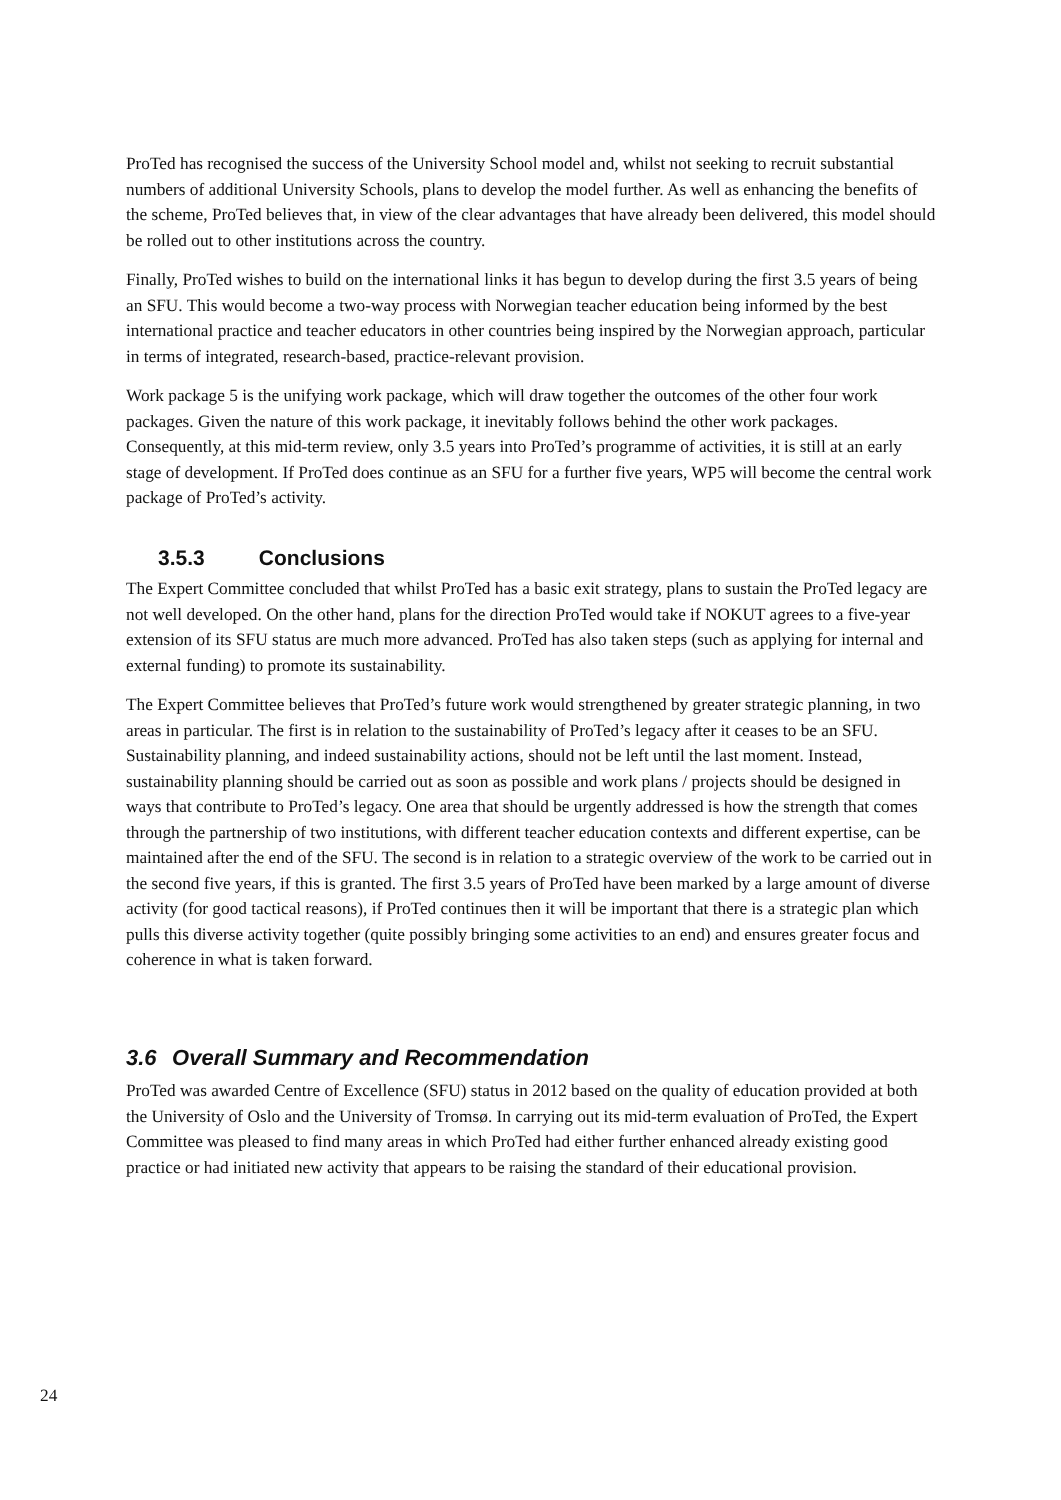ProTed has recognised the success of the University School model and, whilst not seeking to recruit substantial numbers of additional University Schools, plans to develop the model further. As well as enhancing the benefits of the scheme, ProTed believes that, in view of the clear advantages that have already been delivered, this model should be rolled out to other institutions across the country.
Finally, ProTed wishes to build on the international links it has begun to develop during the first 3.5 years of being an SFU. This would become a two-way process with Norwegian teacher education being informed by the best international practice and teacher educators in other countries being inspired by the Norwegian approach, particular in terms of integrated, research-based, practice-relevant provision.
Work package 5 is the unifying work package, which will draw together the outcomes of the other four work packages. Given the nature of this work package, it inevitably follows behind the other work packages. Consequently, at this mid-term review, only 3.5 years into ProTed’s programme of activities, it is still at an early stage of development. If ProTed does continue as an SFU for a further five years, WP5 will become the central work package of ProTed’s activity.
3.5.3 Conclusions
The Expert Committee concluded that whilst ProTed has a basic exit strategy, plans to sustain the ProTed legacy are not well developed. On the other hand, plans for the direction ProTed would take if NOKUT agrees to a five-year extension of its SFU status are much more advanced. ProTed has also taken steps (such as applying for internal and external funding) to promote its sustainability.
The Expert Committee believes that ProTed’s future work would strengthened by greater strategic planning, in two areas in particular. The first is in relation to the sustainability of ProTed’s legacy after it ceases to be an SFU. Sustainability planning, and indeed sustainability actions, should not be left until the last moment. Instead, sustainability planning should be carried out as soon as possible and work plans / projects should be designed in ways that contribute to ProTed’s legacy. One area that should be urgently addressed is how the strength that comes through the partnership of two institutions, with different teacher education contexts and different expertise, can be maintained after the end of the SFU. The second is in relation to a strategic overview of the work to be carried out in the second five years, if this is granted. The first 3.5 years of ProTed have been marked by a large amount of diverse activity (for good tactical reasons), if ProTed continues then it will be important that there is a strategic plan which pulls this diverse activity together (quite possibly bringing some activities to an end) and ensures greater focus and coherence in what is taken forward.
3.6 Overall Summary and Recommendation
ProTed was awarded Centre of Excellence (SFU) status in 2012 based on the quality of education provided at both the University of Oslo and the University of Tromsø. In carrying out its mid-term evaluation of ProTed, the Expert Committee was pleased to find many areas in which ProTed had either further enhanced already existing good practice or had initiated new activity that appears to be raising the standard of their educational provision.
24